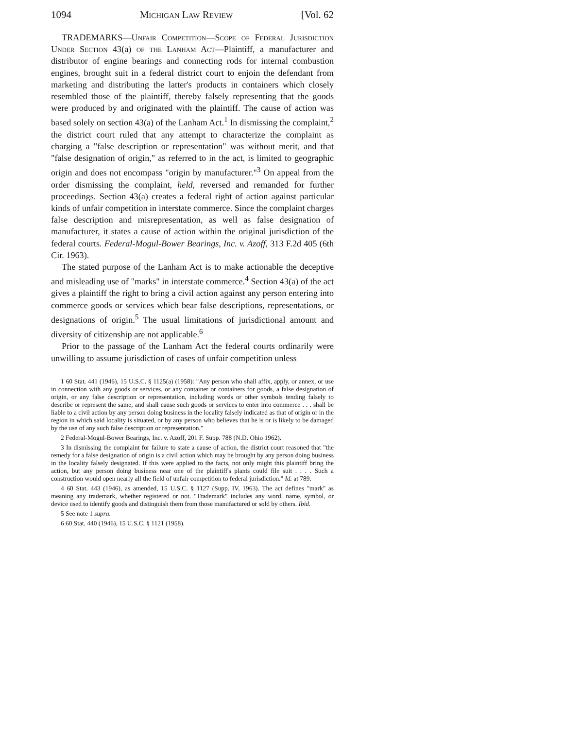1094 Michigan Law Review [Vol. 62
TRADEMARKS—Unfair Competition—Scope of Federal Jurisdiction Under Section 43(a) of the Lanham Act—Plaintiff, a manufacturer and distributor of engine bearings and connecting rods for internal combustion engines, brought suit in a federal district court to enjoin the defendant from marketing and distributing the latter's products in containers which closely resembled those of the plaintiff, thereby falsely representing that the goods were produced by and originated with the plaintiff. The cause of action was based solely on section 43(a) of the Lanham Act.<sup>1</sup> In dismissing the complaint,<sup>2</sup> the district court ruled that any attempt to characterize the complaint as charging a "false description or representation" was without merit, and that "false designation of origin," as referred to in the act, is limited to geographic origin and does not encompass "origin by manufacturer."<sup>3</sup> On appeal from the order dismissing the complaint, held, reversed and remanded for further proceedings. Section 43(a) creates a federal right of action against particular kinds of unfair competition in interstate commerce. Since the complaint charges false description and misrepresentation, as well as false designation of manufacturer, it states a cause of action within the original jurisdiction of the federal courts. Federal-Mogul-Bower Bearings, Inc. v. Azoff, 313 F.2d 405 (6th Cir. 1963).
The stated purpose of the Lanham Act is to make actionable the deceptive and misleading use of "marks" in interstate commerce.<sup>4</sup> Section 43(a) of the act gives a plaintiff the right to bring a civil action against any person entering into commerce goods or services which bear false descriptions, representations, or designations of origin.<sup>5</sup> The usual limitations of jurisdictional amount and diversity of citizenship are not applicable.<sup>6</sup>
Prior to the passage of the Lanham Act the federal courts ordinarily were unwilling to assume jurisdiction of cases of unfair competition unless
1 60 Stat. 441 (1946), 15 U.S.C. § 1125(a) (1958): "Any person who shall affix, apply, or annex, or use in connection with any goods or services, or any container or containers for goods, a false designation of origin, or any false description or representation, including words or other symbols tending falsely to describe or represent the same, and shall cause such goods or services to enter into commerce . . . shall be liable to a civil action by any person doing business in the locality falsely indicated as that of origin or in the region in which said locality is situated, or by any person who believes that he is or is likely to be damaged by the use of any such false description or representation."
2 Federal-Mogul-Bower Bearings, Inc. v. Azoff, 201 F. Supp. 788 (N.D. Ohio 1962).
3 In dismissing the complaint for failure to state a cause of action, the district court reasoned that "the remedy for a false designation of origin is a civil action which may be brought by any person doing business in the locality falsely designated. If this were applied to the facts, not only might this plaintiff bring the action, but any person doing business near one of the plaintiff's plants could file suit . . . . Such a construction would open nearly all the field of unfair competition to federal jurisdiction." Id. at 789.
4 60 Stat. 443 (1946), as amended, 15 U.S.C. § 1127 (Supp. IV, 1963). The act defines "mark" as meaning any trademark, whether registered or not. "Trademark" includes any word, name, symbol, or device used to identify goods and distinguish them from those manufactured or sold by others. Ibid.
5 See note 1 supra.
6 60 Stat. 440 (1946), 15 U.S.C. § 1121 (1958).